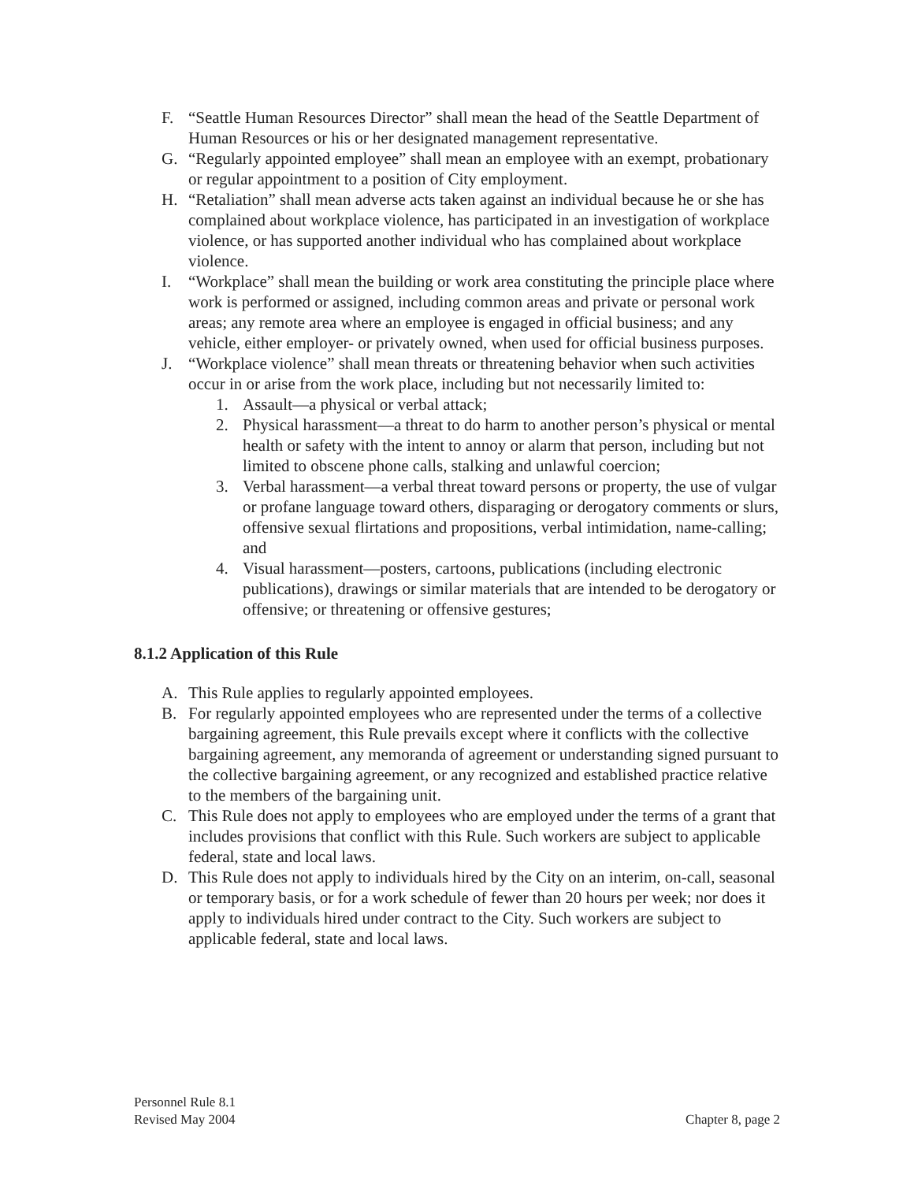F. “Seattle Human Resources Director” shall mean the head of the Seattle Department of Human Resources or his or her designated management representative.
G. “Regularly appointed employee” shall mean an employee with an exempt, probationary or regular appointment to a position of City employment.
H. “Retaliation” shall mean adverse acts taken against an individual because he or she has complained about workplace violence, has participated in an investigation of workplace violence, or has supported another individual who has complained about workplace violence.
I. “Workplace” shall mean the building or work area constituting the principle place where work is performed or assigned, including common areas and private or personal work areas; any remote area where an employee is engaged in official business; and any vehicle, either employer- or privately owned, when used for official business purposes.
J. “Workplace violence” shall mean threats or threatening behavior when such activities occur in or arise from the work place, including but not necessarily limited to:
1. Assault—a physical or verbal attack;
2. Physical harassment—a threat to do harm to another person’s physical or mental health or safety with the intent to annoy or alarm that person, including but not limited to obscene phone calls, stalking and unlawful coercion;
3. Verbal harassment—a verbal threat toward persons or property, the use of vulgar or profane language toward others, disparaging or derogatory comments or slurs, offensive sexual flirtations and propositions, verbal intimidation, name-calling; and
4. Visual harassment—posters, cartoons, publications (including electronic publications), drawings or similar materials that are intended to be derogatory or offensive; or threatening or offensive gestures;
8.1.2 Application of this Rule
A. This Rule applies to regularly appointed employees.
B. For regularly appointed employees who are represented under the terms of a collective bargaining agreement, this Rule prevails except where it conflicts with the collective bargaining agreement, any memoranda of agreement or understanding signed pursuant to the collective bargaining agreement, or any recognized and established practice relative to the members of the bargaining unit.
C. This Rule does not apply to employees who are employed under the terms of a grant that includes provisions that conflict with this Rule. Such workers are subject to applicable federal, state and local laws.
D. This Rule does not apply to individuals hired by the City on an interim, on-call, seasonal or temporary basis, or for a work schedule of fewer than 20 hours per week; nor does it apply to individuals hired under contract to the City. Such workers are subject to applicable federal, state and local laws.
Personnel Rule 8.1
Revised May 2004
Chapter 8, page 2